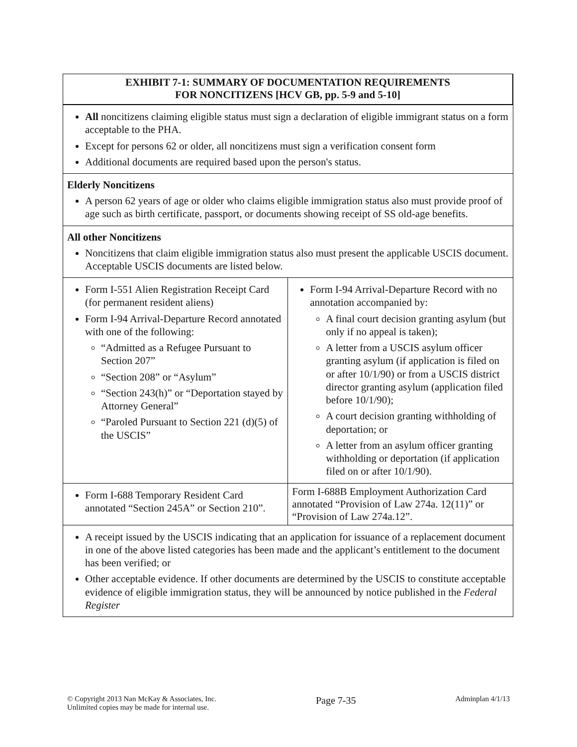| EXHIBIT 7-1: SUMMARY OF DOCUMENTATION REQUIREMENTS FOR NONCITIZENS [HCV GB, pp. 5-9 and 5-10] | |
| All noncitizens claiming eligible status must sign a declaration of eligible immigrant status on a form acceptable to the PHA. Except for persons 62 or older, all noncitizens must sign a verification consent form Additional documents are required based upon the person's status. | |
| Elderly Noncitizens A person 62 years of age or older who claims eligible immigration status also must provide proof of age such as birth certificate, passport, or documents showing receipt of SS old-age benefits. | |
| All other Noncitizens Noncitizens that claim eligible immigration status also must present the applicable USCIS document. Acceptable USCIS documents are listed below. | |
| Form I-551 Alien Registration Receipt Card (for permanent resident aliens) Form I-94 Arrival-Departure Record annotated with one of the following: “Admitted as a Refugee Pursuant to Section 207” “Section 208” or “Asylum” “Section 243(h)” or “Deportation stayed by Attorney General” “Paroled Pursuant to Section 221 (d)(5) of the USCIS” | Form I-94 Arrival-Departure Record with no annotation accompanied by: A final court decision granting asylum (but only if no appeal is taken); A letter from a USCIS asylum officer granting asylum (if application is filed on or after 10/1/90) or from a USCIS district director granting asylum (application filed before 10/1/90); A court decision granting withholding of deportation; or A letter from an asylum officer granting withholding or deportation (if application filed on or after 10/1/90). |
| Form I-688 Temporary Resident Card annotated “Section 245A” or Section 210”. | Form I-688B Employment Authorization Card annotated “Provision of Law 274a. 12(11)” or “Provision of Law 274a.12”. |
| A receipt issued by the USCIS indicating that an application for issuance of a replacement document in one of the above listed categories has been made and the applicant’s entitlement to the document has been verified; or Other acceptable evidence. If other documents are determined by the USCIS to constitute acceptable evidence of eligible immigration status, they will be announced by notice published in the Federal Register | |
© Copyright 2013 Nan McKay & Associates, Inc.
Unlimited copies may be made for internal use.
Page 7-35
Adminplan 4/1/13